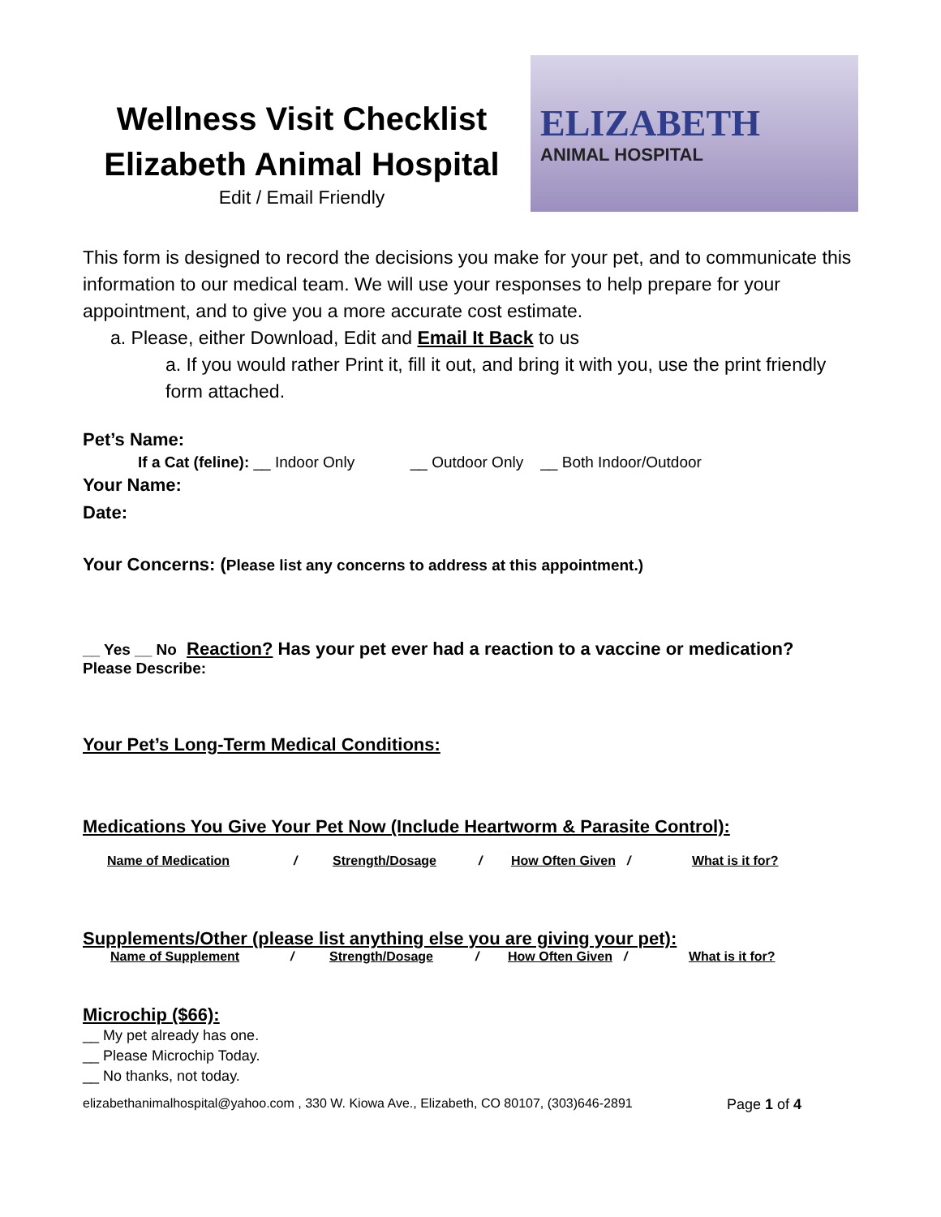Wellness Visit Checklist
Elizabeth Animal Hospital
Edit / Email Friendly
ELIZABETH
ANIMAL HOSPITAL
This form is designed to record the decisions you make for your pet, and to communicate this information to our medical team. We will use your responses to help prepare for your appointment, and to give you a more accurate cost estimate.
a. Please, either Download, Edit and Email It Back to us
a. If you would rather Print it, fill it out, and bring it with you, use the print friendly form attached.
Pet’s Name:
If a Cat (feline): __ Indoor Only __ Outdoor Only __ Both Indoor/Outdoor
Your Name:
Date:
Your Concerns: (Please list any concerns to address at this appointment.)
__ Yes __ No Reaction? Has your pet ever had a reaction to a vaccine or medication?
Please Describe:
Your Pet’s Long-Term Medical Conditions:
Medications You Give Your Pet Now (Include Heartworm & Parasite Control):
Name of Medication / Strength/Dosage / How Often Given / What is it for?
Supplements/Other (please list anything else you are giving your pet):
Name of Supplement / Strength/Dosage / How Often Given / What is it for?
Microchip ($66):
__ My pet already has one.
__ Please Microchip Today.
__ No thanks, not today.
elizabethanimalhospital@yahoo.com , 330 W. Kiowa Ave., Elizabeth, CO 80107, (303)646-2891 Page 1 of 4